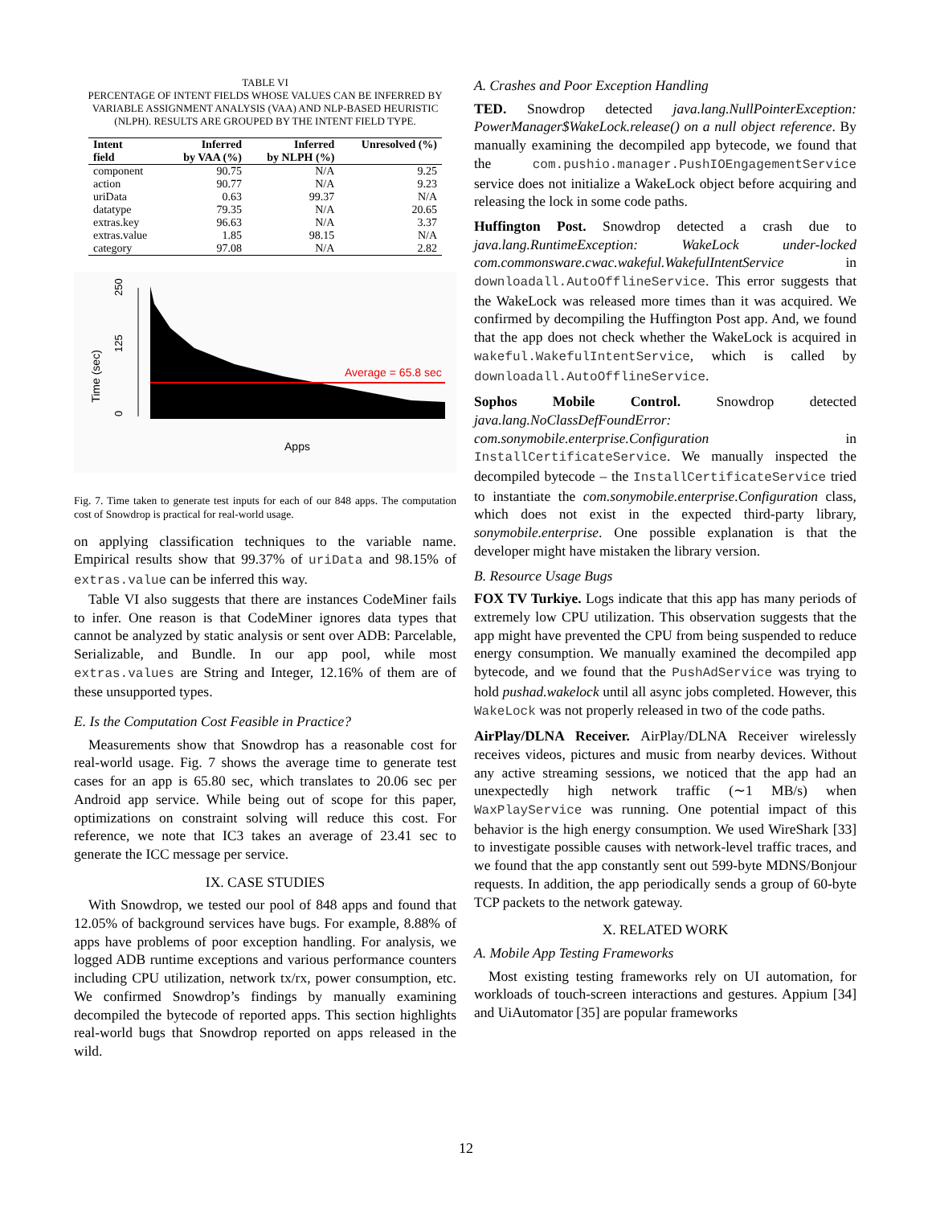TABLE VI
PERCENTAGE OF INTENT FIELDS WHOSE VALUES CAN BE INFERRED BY VARIABLE ASSIGNMENT ANALYSIS (VAA) AND NLP-BASED HEURISTIC (NLPH). RESULTS ARE GROUPED BY THE INTENT FIELD TYPE.
| Intent field | Inferred by VAA (%) | Inferred by NLPH (%) | Unresolved (%) |
| --- | --- | --- | --- |
| component | 90.75 | N/A | 9.25 |
| action | 90.77 | N/A | 9.23 |
| uriData | 0.63 | 99.37 | N/A |
| datatype | 79.35 | N/A | 20.65 |
| extras.key | 96.63 | N/A | 3.37 |
| extras.value | 1.85 | 98.15 | N/A |
| category | 97.08 | N/A | 2.82 |
Time (sec)
250
125
0
Average = 65.8 sec
Apps
Fig. 7. Time taken to generate test inputs for each of our 848 apps. The computation cost of Snowdrop is practical for real-world usage.
on applying classification techniques to the variable name. Empirical results show that 99.37% of uriData and 98.15% of extras.value can be inferred this way.
Table VI also suggests that there are instances CodeMiner fails to infer. One reason is that CodeMiner ignores data types that cannot be analyzed by static analysis or sent over ADB: Parcelable, Serializable, and Bundle. In our app pool, while most extras.values are String and Integer, 12.16% of them are of these unsupported types.
E. Is the Computation Cost Feasible in Practice?
Measurements show that Snowdrop has a reasonable cost for real-world usage. Fig. 7 shows the average time to generate test cases for an app is 65.80 sec, which translates to 20.06 sec per Android app service. While being out of scope for this paper, optimizations on constraint solving will reduce this cost. For reference, we note that IC3 takes an average of 23.41 sec to generate the ICC message per service.
IX. CASE STUDIES
With Snowdrop, we tested our pool of 848 apps and found that 12.05% of background services have bugs. For example, 8.88% of apps have problems of poor exception handling. For analysis, we logged ADB runtime exceptions and various performance counters including CPU utilization, network tx/rx, power consumption, etc. We confirmed Snowdrop’s findings by manually examining decompiled the bytecode of reported apps. This section highlights real-world bugs that Snowdrop reported on apps released in the wild.
A. Crashes and Poor Exception Handling
TED. Snowdrop detected java.lang.NullPointerException: PowerManager$WakeLock.release() on a null object reference. By manually examining the decompiled app bytecode, we found that the com.pushio.manager.PushIOEngagementService service does not initialize a WakeLock object before acquiring and releasing the lock in some code paths.
Huffington Post. Snowdrop detected a crash due to java.lang.RuntimeException: WakeLock under-locked com.commonsware.cwac.wakeful.WakefulIntentService in downloadall.AutoOfflineService. This error suggests that the WakeLock was released more times than it was acquired. We confirmed by decompiling the Huffington Post app. And, we found that the app does not check whether the WakeLock is acquired in wakeful.WakefulIntentService, which is called by downloadall.AutoOfflineService.
Sophos Mobile Control. Snowdrop detected java.lang.NoClassDefFoundError: com.sonymobile.enterprise.Configuration in InstallCertificateService. We manually inspected the decompiled bytecode – the InstallCertificateService tried to instantiate the com.sonymobile.enterprise.Configuration class, which does not exist in the expected third-party library, sonymobile.enterprise. One possible explanation is that the developer might have mistaken the library version.
B. Resource Usage Bugs
FOX TV Turkiye. Logs indicate that this app has many periods of extremely low CPU utilization. This observation suggests that the app might have prevented the CPU from being suspended to reduce energy consumption. We manually examined the decompiled app bytecode, and we found that the PushAdService was trying to hold pushad.wakelock until all async jobs completed. However, this WakeLock was not properly released in two of the code paths.
AirPlay/DLNA Receiver. AirPlay/DLNA Receiver wirelessly receives videos, pictures and music from nearby devices. Without any active streaming sessions, we noticed that the app had an unexpectedly high network traffic (∼1 MB/s) when WaxPlayService was running. One potential impact of this behavior is the high energy consumption. We used WireShark [33] to investigate possible causes with network-level traffic traces, and we found that the app constantly sent out 599-byte MDNS/Bonjour requests. In addition, the app periodically sends a group of 60-byte TCP packets to the network gateway.
X. RELATED WORK
A. Mobile App Testing Frameworks
Most existing testing frameworks rely on UI automation, for workloads of touch-screen interactions and gestures. Appium [34] and UiAutomator [35] are popular frameworks
12